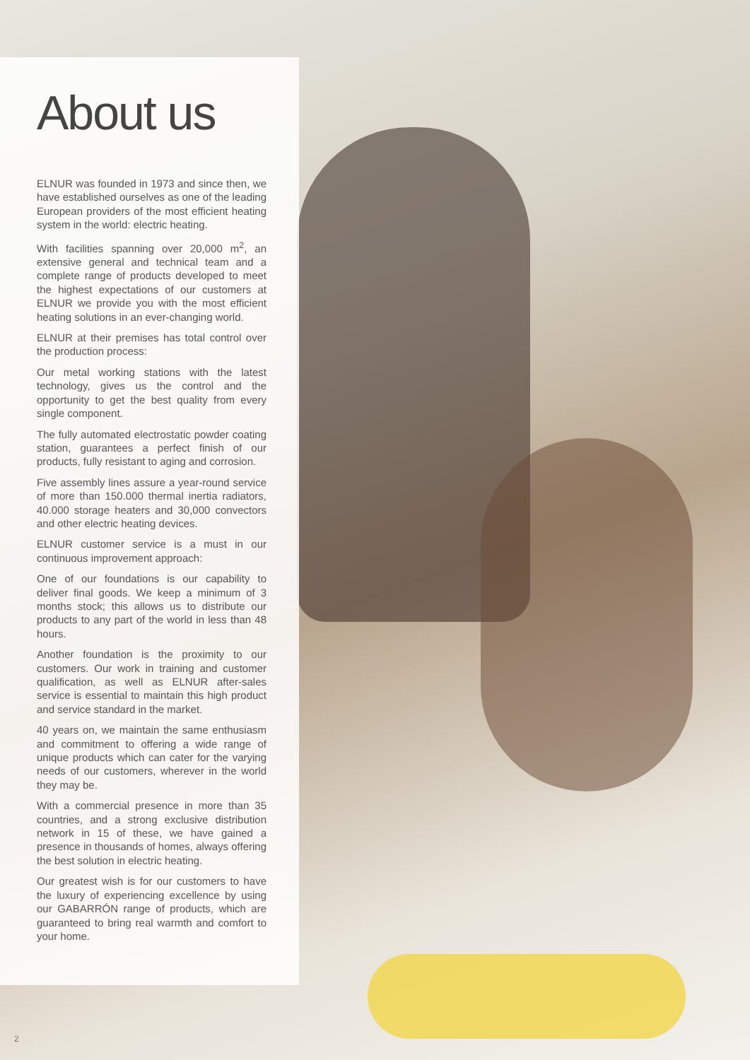About us
ELNUR was founded in 1973 and since then, we have established ourselves as one of the leading European providers of the most efficient heating system in the world: electric heating.
With facilities spanning over 20,000 m<sup>2</sup>, an extensive general and technical team and a complete range of products developed to meet the highest expectations of our customers at ELNUR we provide you with the most efficient heating solutions in an ever-changing world.
ELNUR at their premises has total control over the production process:
Our metal working stations with the latest technology, gives us the control and the opportunity to get the best quality from every single component.
The fully automated electrostatic powder coating station, guarantees a perfect finish of our products, fully resistant to aging and corrosion.
Five assembly lines assure a year-round service of more than 150.000 thermal inertia radiators, 40.000 storage heaters and 30,000 convectors and other electric heating devices.
ELNUR customer service is a must in our continuous improvement approach:
One of our foundations is our capability to deliver final goods. We keep a minimum of 3 months stock; this allows us to distribute our products to any part of the world in less than 48 hours.
Another foundation is the proximity to our customers. Our work in training and customer qualification, as well as ELNUR after-sales service is essential to maintain this high product and service standard in the market.
40 years on, we maintain the same enthusiasm and commitment to offering a wide range of unique products which can cater for the varying needs of our customers, wherever in the world they may be.
With a commercial presence in more than 35 countries, and a strong exclusive distribution network in 15 of these, we have gained a presence in thousands of homes, always offering the best solution in electric heating.
Our greatest wish is for our customers to have the luxury of experiencing excellence by using our GABARRÓN range of products, which are guaranteed to bring real warmth and comfort to your home.
2